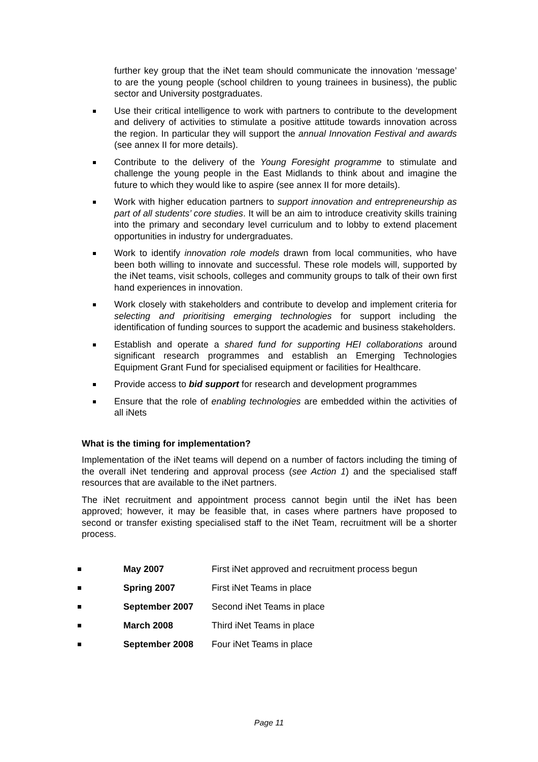further key group that the iNet team should communicate the innovation ‘message’ to are the young people (school children to young trainees in business), the public sector and University postgraduates.
Use their critical intelligence to work with partners to contribute to the development and delivery of activities to stimulate a positive attitude towards innovation across the region. In particular they will support the annual Innovation Festival and awards (see annex II for more details).
Contribute to the delivery of the Young Foresight programme to stimulate and challenge the young people in the East Midlands to think about and imagine the future to which they would like to aspire (see annex II for more details).
Work with higher education partners to support innovation and entrepreneurship as part of all students’ core studies. It will be an aim to introduce creativity skills training into the primary and secondary level curriculum and to lobby to extend placement opportunities in industry for undergraduates.
Work to identify innovation role models drawn from local communities, who have been both willing to innovate and successful. These role models will, supported by the iNet teams, visit schools, colleges and community groups to talk of their own first hand experiences in innovation.
Work closely with stakeholders and contribute to develop and implement criteria for selecting and prioritising emerging technologies for support including the identification of funding sources to support the academic and business stakeholders.
Establish and operate a shared fund for supporting HEI collaborations around significant research programmes and establish an Emerging Technologies Equipment Grant Fund for specialised equipment or facilities for Healthcare.
Provide access to bid support for research and development programmes
Ensure that the role of enabling technologies are embedded within the activities of all iNets
What is the timing for implementation?
Implementation of the iNet teams will depend on a number of factors including the timing of the overall iNet tendering and approval process (see Action 1) and the specialised staff resources that are available to the iNet partners.
The iNet recruitment and appointment process cannot begin until the iNet has been approved; however, it may be feasible that, in cases where partners have proposed to second or transfer existing specialised staff to the iNet Team, recruitment will be a shorter process.
May 2007 First iNet approved and recruitment process begun
Spring 2007 First iNet Teams in place
September 2007 Second iNet Teams in place
March 2008 Third iNet Teams in place
September 2008 Four iNet Teams in place
Page 11